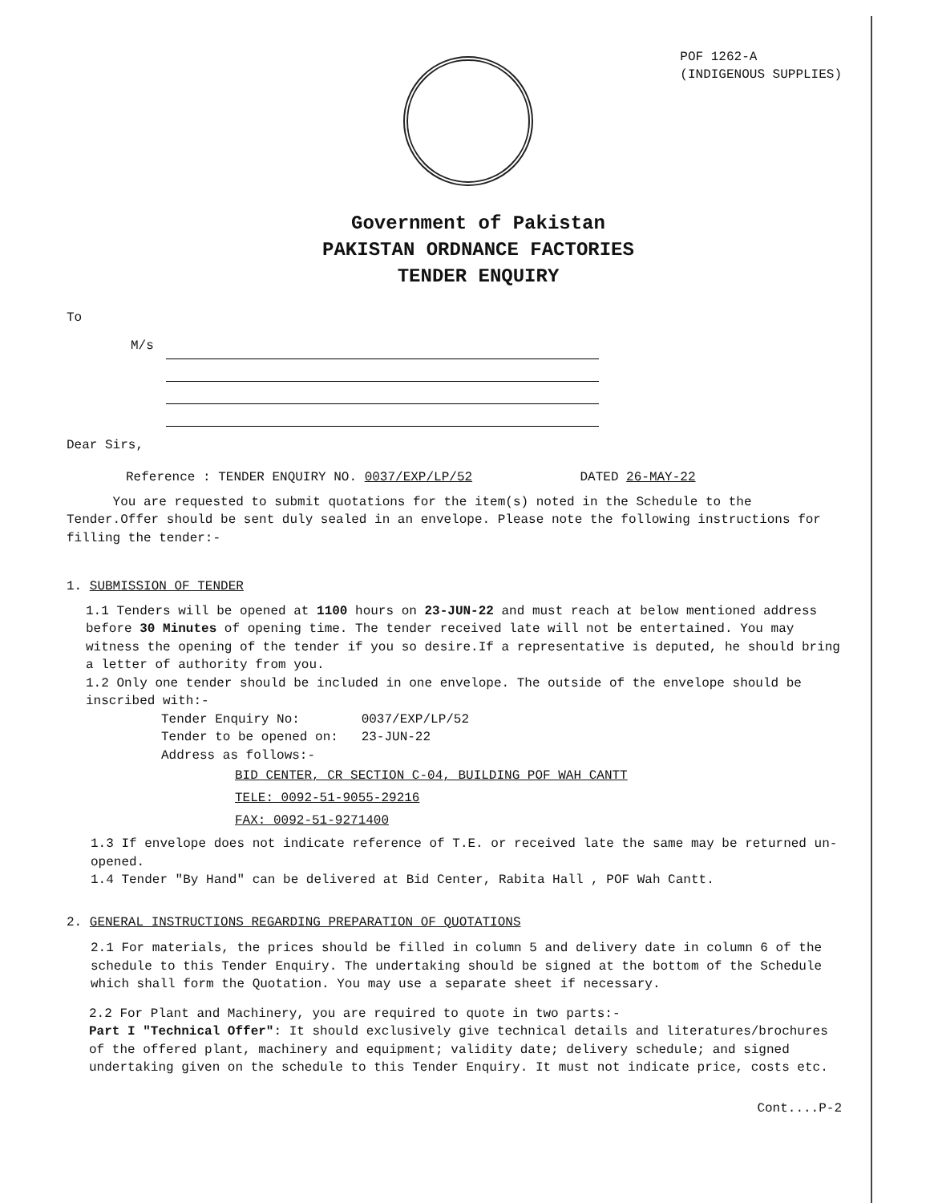POF 1262-A
(INDIGENOUS SUPPLIES)
Government of Pakistan
PAKISTAN ORDNANCE FACTORIES
TENDER ENQUIRY
To
M/s
Dear Sirs,
Reference : TENDER ENQUIRY NO. 0037/EXP/LP/52 DATED 26-MAY-22
You are requested to submit quotations for the item(s) noted in the Schedule to the Tender.Offer should be sent duly sealed in an envelope. Please note the following instructions for filling the tender:-
1. SUBMISSION OF TENDER
1.1 Tenders will be opened at 1100 hours on 23-JUN-22 and must reach at below mentioned address before 30 Minutes of opening time. The tender received late will not be entertained. You may witness the opening of the tender if you so desire.If a representative is deputed, he should bring a letter of authority from you.
1.2 Only one tender should be included in one envelope. The outside of the envelope should be inscribed with:-
Tender Enquiry No: 0037/EXP/LP/52
Tender to be opened on: 23-JUN-22
Address as follows:-
BID CENTER, CR SECTION C-04, BUILDING POF WAH CANTT
TELE: 0092-51-9055-29216
FAX: 0092-51-9271400
1.3 If envelope does not indicate reference of T.E. or received late the same may be returned un-opened.
1.4 Tender "By Hand" can be delivered at Bid Center, Rabita Hall , POF Wah Cantt.
2. GENERAL INSTRUCTIONS REGARDING PREPARATION OF QUOTATIONS
2.1 For materials, the prices should be filled in column 5 and delivery date in column 6 of the schedule to this Tender Enquiry. The undertaking should be signed at the bottom of the Schedule which shall form the Quotation. You may use a separate sheet if necessary.
2.2 For Plant and Machinery, you are required to quote in two parts:-
Part I "Technical Offer": It should exclusively give technical details and literatures/brochures of the offered plant, machinery and equipment; validity date; delivery schedule; and signed undertaking given on the schedule to this Tender Enquiry. It must not indicate price, costs etc.
Cont....P-2